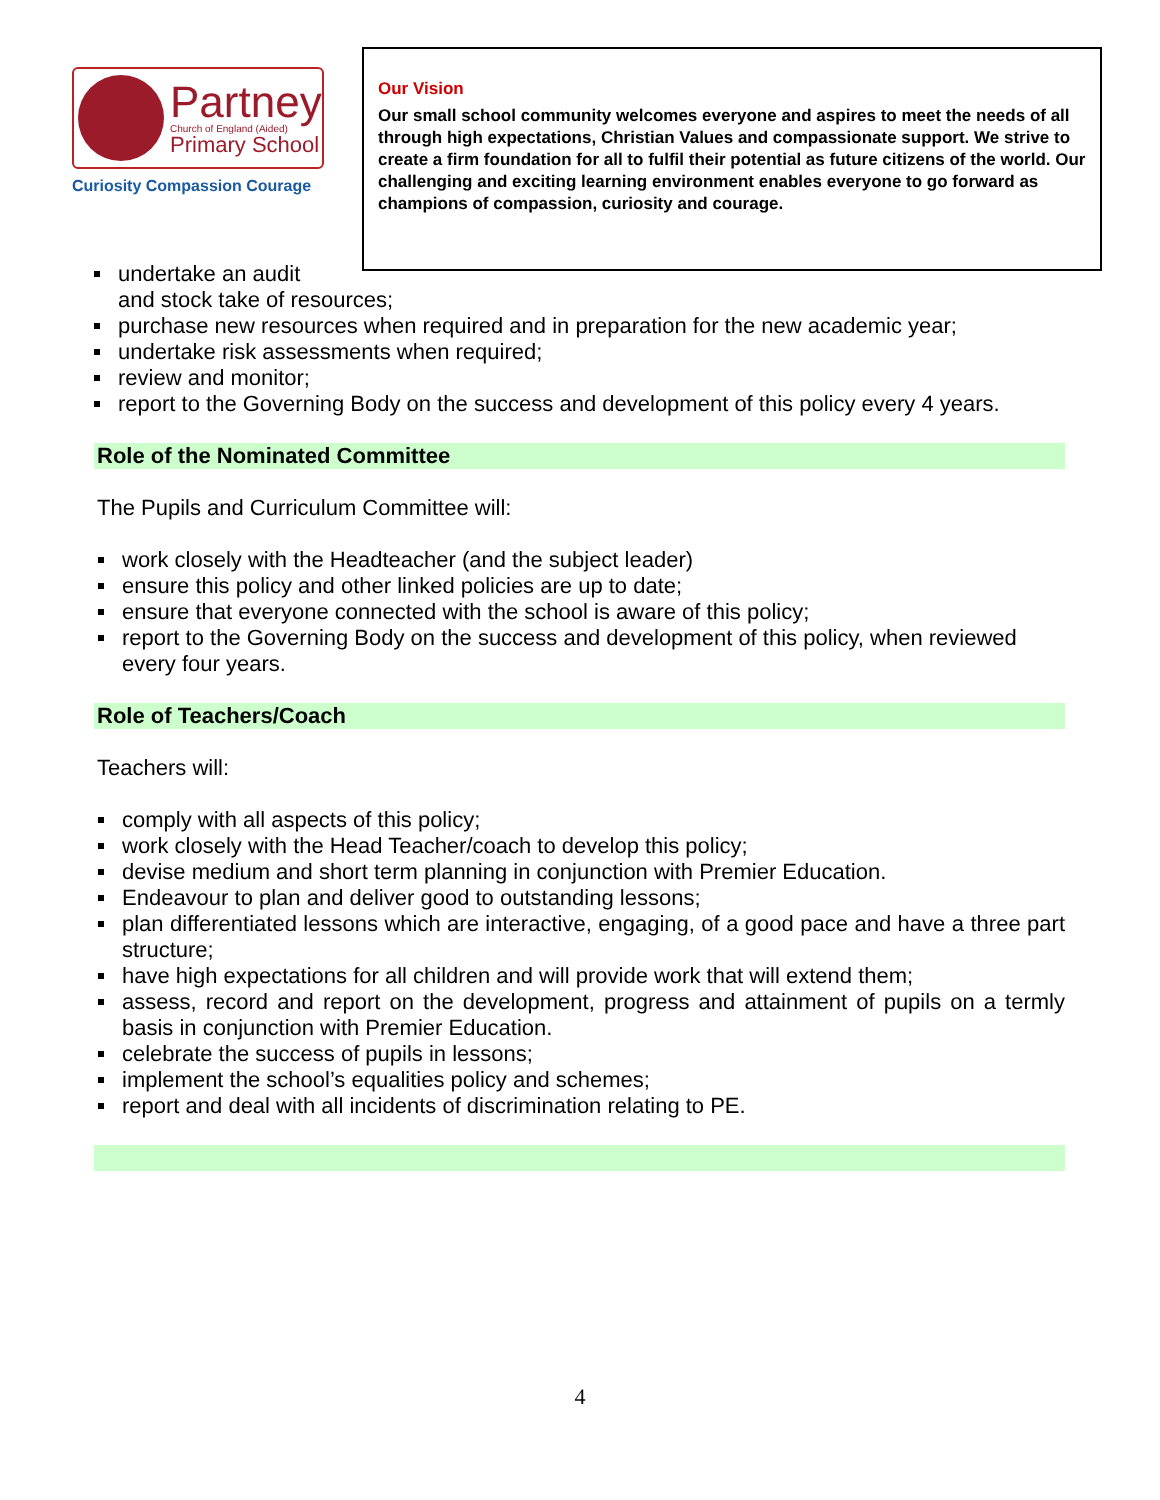Partney
Church of England (Aided)
Primary School
Curiosity Compassion Courage
Our Vision
Our small school community welcomes everyone and aspires to meet the needs of all through high expectations, Christian Values and compassionate support. We strive to create a firm foundation for all to fulfil their potential as future citizens of the world. Our challenging and exciting learning environment enables everyone to go forward as champions of compassion, curiosity and courage.
undertake an audit
and stock take of resources;
purchase new resources when required and in preparation for the new academic year;
undertake risk assessments when required;
review and monitor;
report to the Governing Body on the success and development of this policy every 4 years.
Role of the Nominated Committee
The Pupils and Curriculum Committee will:
work closely with the Headteacher (and the subject leader)
ensure this policy and other linked policies are up to date;
ensure that everyone connected with the school is aware of this policy;
report to the Governing Body on the success and development of this policy, when reviewed every four years.
Role of Teachers/Coach
Teachers will:
comply with all aspects of this policy;
work closely with the Head Teacher/coach to develop this policy;
devise medium and short term planning in conjunction with Premier Education.
Endeavour to plan and deliver good to outstanding lessons;
plan differentiated lessons which are interactive, engaging, of a good pace and have a three part structure;
have high expectations for all children and will provide work that will extend them;
assess, record and report on the development, progress and attainment of pupils on a termly basis in conjunction with Premier Education.
celebrate the success of pupils in lessons;
implement the school’s equalities policy and schemes;
report and deal with all incidents of discrimination relating to PE.
4